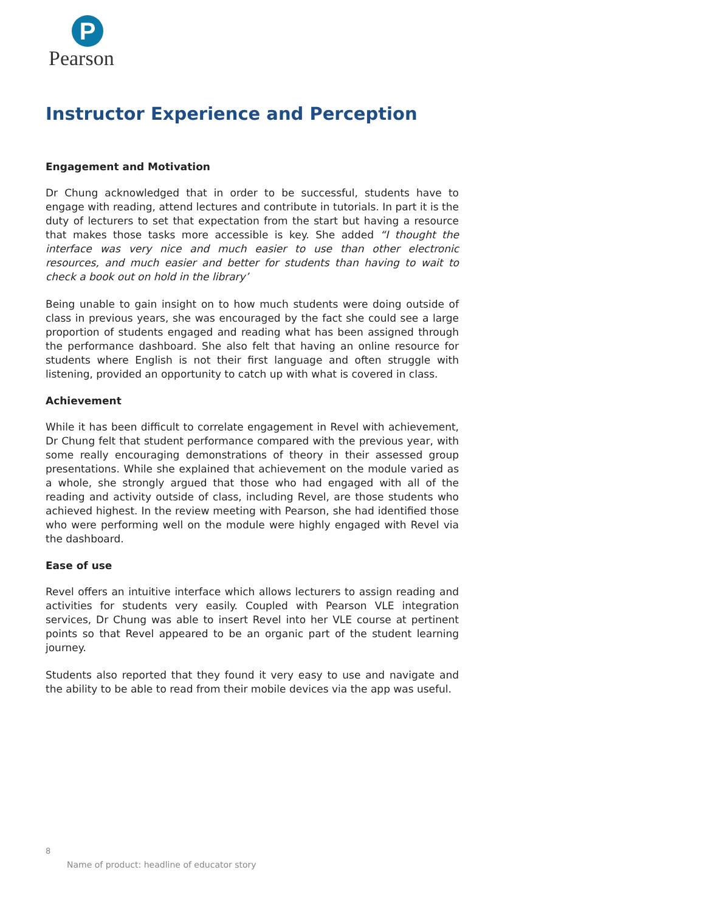P
Pearson
Instructor Experience and Perception
Engagement and Motivation
Dr Chung acknowledged that in order to be successful, students have to engage with reading, attend lectures and contribute in tutorials. In part it is the duty of lecturers to set that expectation from the start but having a resource that makes those tasks more accessible is key. She added “I thought the interface was very nice and much easier to use than other electronic resources, and much easier and better for students than having to wait to check a book out on hold in the library’
Being unable to gain insight on to how much students were doing outside of class in previous years, she was encouraged by the fact she could see a large proportion of students engaged and reading what has been assigned through the performance dashboard. She also felt that having an online resource for students where English is not their first language and often struggle with listening, provided an opportunity to catch up with what is covered in class.
Achievement
While it has been difficult to correlate engagement in Revel with achievement, Dr Chung felt that student performance compared with the previous year, with some really encouraging demonstrations of theory in their assessed group presentations. While she explained that achievement on the module varied as a whole, she strongly argued that those who had engaged with all of the reading and activity outside of class, including Revel, are those students who achieved highest. In the review meeting with Pearson, she had identified those who were performing well on the module were highly engaged with Revel via the dashboard.
Ease of use
Revel offers an intuitive interface which allows lecturers to assign reading and activities for students very easily. Coupled with Pearson VLE integration services, Dr Chung was able to insert Revel into her VLE course at pertinent points so that Revel appeared to be an organic part of the student learning journey.
Students also reported that they found it very easy to use and navigate and the ability to be able to read from their mobile devices via the app was useful.
8
Name of product: headline of educator story